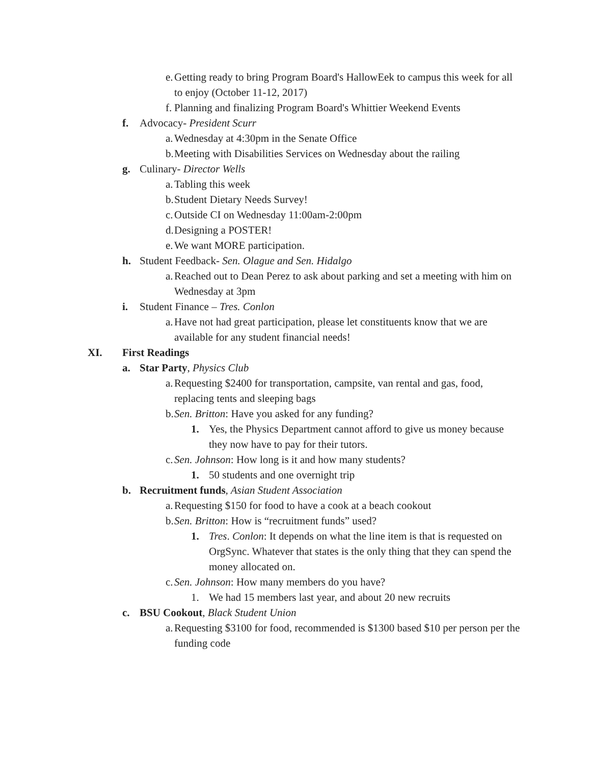e. Getting ready to bring Program Board's HallowEek to campus this week for all to enjoy (October 11-12, 2017)
f. Planning and finalizing Program Board's Whittier Weekend Events
f. Advocacy- President Scurr
a. Wednesday at 4:30pm in the Senate Office
b. Meeting with Disabilities Services on Wednesday about the railing
g. Culinary- Director Wells
a. Tabling this week
b. Student Dietary Needs Survey!
c. Outside CI on Wednesday 11:00am-2:00pm
d. Designing a POSTER!
e. We want MORE participation.
h. Student Feedback- Sen. Olague and Sen. Hidalgo
a. Reached out to Dean Perez to ask about parking and set a meeting with him on Wednesday at 3pm
i. Student Finance – Tres. Conlon
a. Have not had great participation, please let constituents know that we are available for any student financial needs!
XI. First Readings
a. Star Party, Physics Club
a. Requesting $2400 for transportation, campsite, van rental and gas, food, replacing tents and sleeping bags
b. Sen. Britton: Have you asked for any funding?
1. Yes, the Physics Department cannot afford to give us money because they now have to pay for their tutors.
c. Sen. Johnson: How long is it and how many students?
1. 50 students and one overnight trip
b. Recruitment funds, Asian Student Association
a. Requesting $150 for food to have a cook at a beach cookout
b. Sen. Britton: How is “recruitment funds” used?
1. Tres. Conlon: It depends on what the line item is that is requested on OrgSync. Whatever that states is the only thing that they can spend the money allocated on.
c. Sen. Johnson: How many members do you have?
1. We had 15 members last year, and about 20 new recruits
c. BSU Cookout, Black Student Union
a. Requesting $3100 for food, recommended is $1300 based $10 per person per the funding code